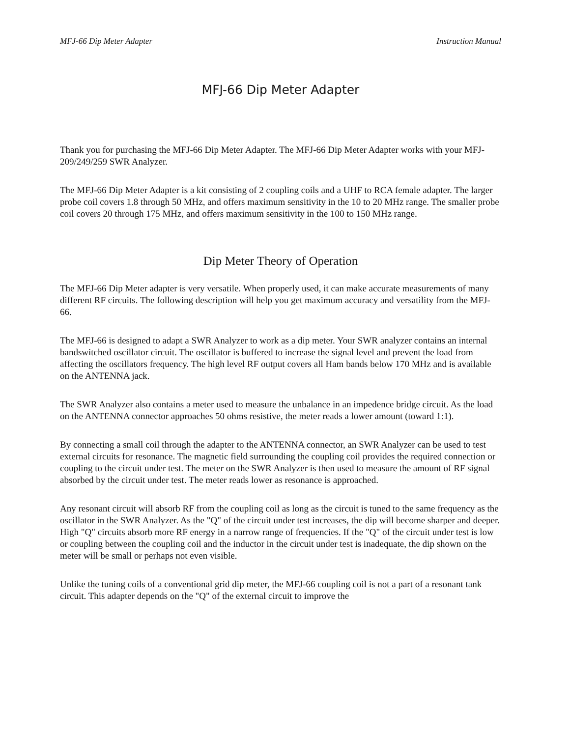MFJ-66 Dip Meter Adapter Instruction Manual
MFJ-66 Dip Meter Adapter
Thank you for purchasing the MFJ-66 Dip Meter Adapter. The MFJ-66 Dip Meter Adapter works with your MFJ-209/249/259 SWR Analyzer.
The MFJ-66 Dip Meter Adapter is a kit consisting of 2 coupling coils and a UHF to RCA female adapter. The larger probe coil covers 1.8 through 50 MHz, and offers maximum sensitivity in the 10 to 20 MHz range. The smaller probe coil covers 20 through 175 MHz, and offers maximum sensitivity in the 100 to 150 MHz range.
Dip Meter Theory of Operation
The MFJ-66 Dip Meter adapter is very versatile. When properly used, it can make accurate measurements of many different RF circuits. The following description will help you get maximum accuracy and versatility from the MFJ-66.
The MFJ-66 is designed to adapt a SWR Analyzer to work as a dip meter. Your SWR analyzer contains an internal bandswitched oscillator circuit. The oscillator is buffered to increase the signal level and prevent the load from affecting the oscillators frequency. The high level RF output covers all Ham bands below 170 MHz and is available on the ANTENNA jack.
The SWR Analyzer also contains a meter used to measure the unbalance in an impedence bridge circuit. As the load on the ANTENNA connector approaches 50 ohms resistive, the meter reads a lower amount (toward 1:1).
By connecting a small coil through the adapter to the ANTENNA connector, an SWR Analyzer can be used to test external circuits for resonance. The magnetic field surrounding the coupling coil provides the required connection or coupling to the circuit under test. The meter on the SWR Analyzer is then used to measure the amount of RF signal absorbed by the circuit under test. The meter reads lower as resonance is approached.
Any resonant circuit will absorb RF from the coupling coil as long as the circuit is tuned to the same frequency as the oscillator in the SWR Analyzer. As the "Q" of the circuit under test increases, the dip will become sharper and deeper. High "Q" circuits absorb more RF energy in a narrow range of frequencies. If the "Q" of the circuit under test is low or coupling between the coupling coil and the inductor in the circuit under test is inadequate, the dip shown on the meter will be small or perhaps not even visible.
Unlike the tuning coils of a conventional grid dip meter, the MFJ-66 coupling coil is not a part of a resonant tank circuit. This adapter depends on the "Q" of the external circuit to improve the